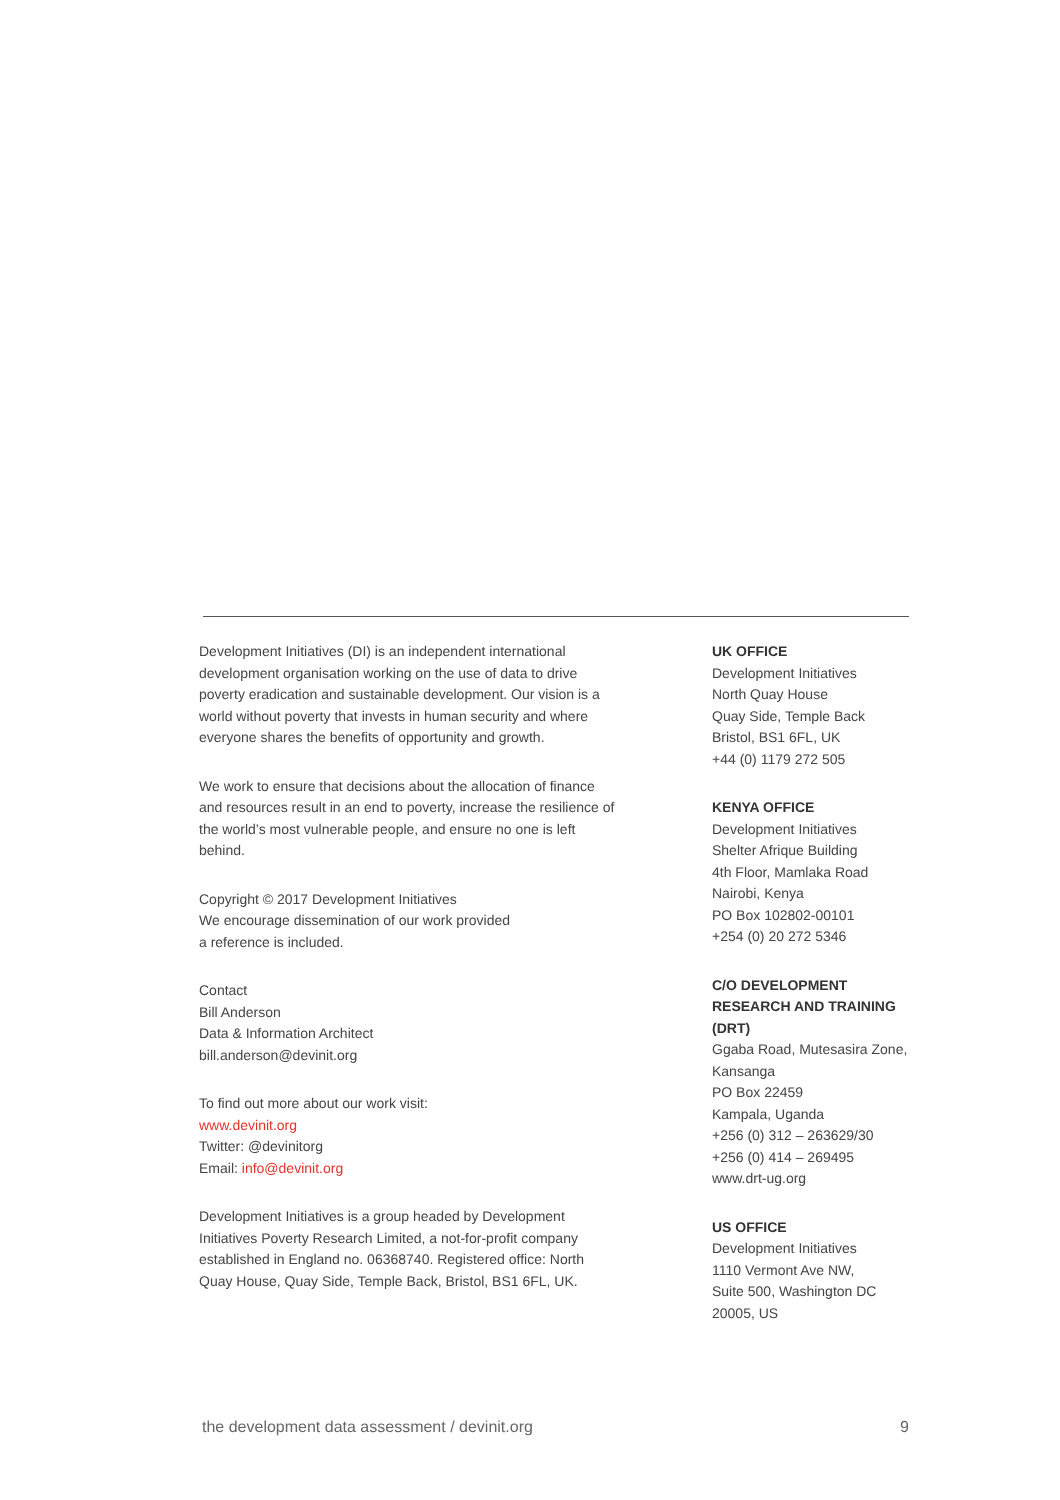Development Initiatives (DI) is an independent international development organisation working on the use of data to drive poverty eradication and sustainable development. Our vision is a world without poverty that invests in human security and where everyone shares the benefits of opportunity and growth.
We work to ensure that decisions about the allocation of finance and resources result in an end to poverty, increase the resilience of the world’s most vulnerable people, and ensure no one is left behind.
Copyright © 2017 Development Initiatives
We encourage dissemination of our work provided
a reference is included.
Contact
Bill Anderson
Data & Information Architect
bill.anderson@devinit.org
To find out more about our work visit:
www.devinit.org
Twitter: @devinitorg
Email: info@devinit.org
Development Initiatives is a group headed by Development Initiatives Poverty Research Limited, a not-for-profit company established in England no. 06368740. Registered office: North Quay House, Quay Side, Temple Back, Bristol, BS1 6FL, UK.
UK OFFICE
Development Initiatives
North Quay House
Quay Side, Temple Back
Bristol, BS1 6FL, UK
+44 (0) 1179 272 505
KENYA OFFICE
Development Initiatives
Shelter Afrique Building
4th Floor, Mamlaka Road
Nairobi, Kenya
PO Box 102802-00101
+254 (0) 20 272 5346
C/O DEVELOPMENT RESEARCH AND TRAINING (DRT)
Ggaba Road, Mutesasira Zone, Kansanga
PO Box 22459
Kampala, Uganda
+256 (0) 312 – 263629/30
+256 (0) 414 – 269495
www.drt-ug.org
US OFFICE
Development Initiatives
1110 Vermont Ave NW,
Suite 500, Washington DC
20005, US
the development data assessment / devinit.org 9